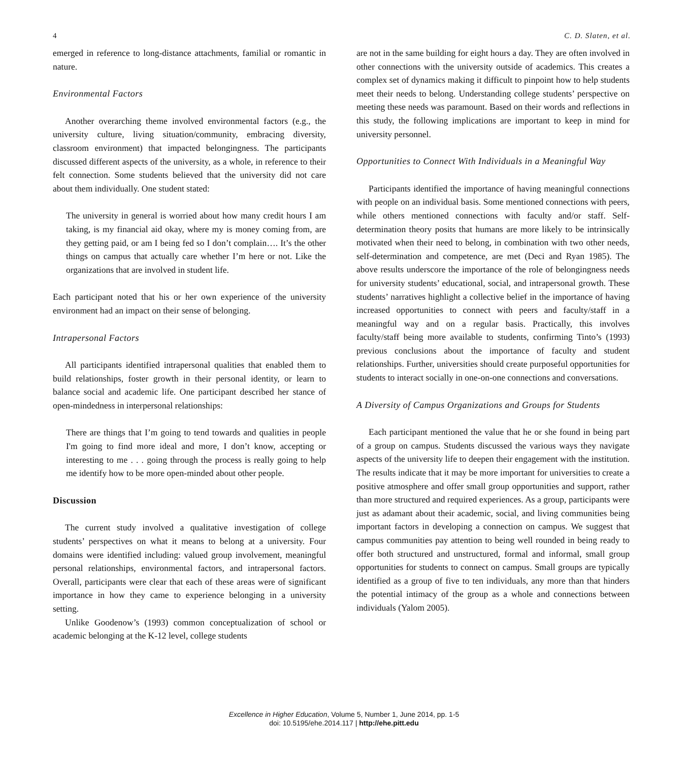4 C. D. Slaten, et al.
emerged in reference to long-distance attachments, familial or romantic in nature.
Environmental Factors
Another overarching theme involved environmental factors (e.g., the university culture, living situation/community, embracing diversity, classroom environment) that impacted belongingness. The participants discussed different aspects of the university, as a whole, in reference to their felt connection. Some students believed that the university did not care about them individually. One student stated:
The university in general is worried about how many credit hours I am taking, is my financial aid okay, where my is money coming from, are they getting paid, or am I being fed so I don’t complain…. It’s the other things on campus that actually care whether I’m here or not. Like the organizations that are involved in student life.
Each participant noted that his or her own experience of the university environment had an impact on their sense of belonging.
Intrapersonal Factors
All participants identified intrapersonal qualities that enabled them to build relationships, foster growth in their personal identity, or learn to balance social and academic life. One participant described her stance of open-mindedness in interpersonal relationships:
There are things that I’m going to tend towards and qualities in people I'm going to find more ideal and more, I don’t know, accepting or interesting to me . . . going through the process is really going to help me identify how to be more open-minded about other people.
Discussion
The current study involved a qualitative investigation of college students’ perspectives on what it means to belong at a university. Four domains were identified including: valued group involvement, meaningful personal relationships, environmental factors, and intrapersonal factors. Overall, participants were clear that each of these areas were of significant importance in how they came to experience belonging in a university setting.
Unlike Goodenow’s (1993) common conceptualization of school or academic belonging at the K-12 level, college students
are not in the same building for eight hours a day. They are often involved in other connections with the university outside of academics. This creates a complex set of dynamics making it difficult to pinpoint how to help students meet their needs to belong. Understanding college students’ perspective on meeting these needs was paramount. Based on their words and reflections in this study, the following implications are important to keep in mind for university personnel.
Opportunities to Connect With Individuals in a Meaningful Way
Participants identified the importance of having meaningful connections with people on an individual basis. Some mentioned connections with peers, while others mentioned connections with faculty and/or staff. Self-determination theory posits that humans are more likely to be intrinsically motivated when their need to belong, in combination with two other needs, self-determination and competence, are met (Deci and Ryan 1985). The above results underscore the importance of the role of belongingness needs for university students’ educational, social, and intrapersonal growth. These students’ narratives highlight a collective belief in the importance of having increased opportunities to connect with peers and faculty/staff in a meaningful way and on a regular basis. Practically, this involves faculty/staff being more available to students, confirming Tinto’s (1993) previous conclusions about the importance of faculty and student relationships. Further, universities should create purposeful opportunities for students to interact socially in one-on-one connections and conversations.
A Diversity of Campus Organizations and Groups for Students
Each participant mentioned the value that he or she found in being part of a group on campus. Students discussed the various ways they navigate aspects of the university life to deepen their engagement with the institution. The results indicate that it may be more important for universities to create a positive atmosphere and offer small group opportunities and support, rather than more structured and required experiences. As a group, participants were just as adamant about their academic, social, and living communities being important factors in developing a connection on campus. We suggest that campus communities pay attention to being well rounded in being ready to offer both structured and unstructured, formal and informal, small group opportunities for students to connect on campus. Small groups are typically identified as a group of five to ten individuals, any more than that hinders the potential intimacy of the group as a whole and connections between individuals (Yalom 2005).
Excellence in Higher Education, Volume 5, Number 1, June 2014, pp. 1-5
doi: 10.5195/ehe.2014.117 | http://ehe.pitt.edu